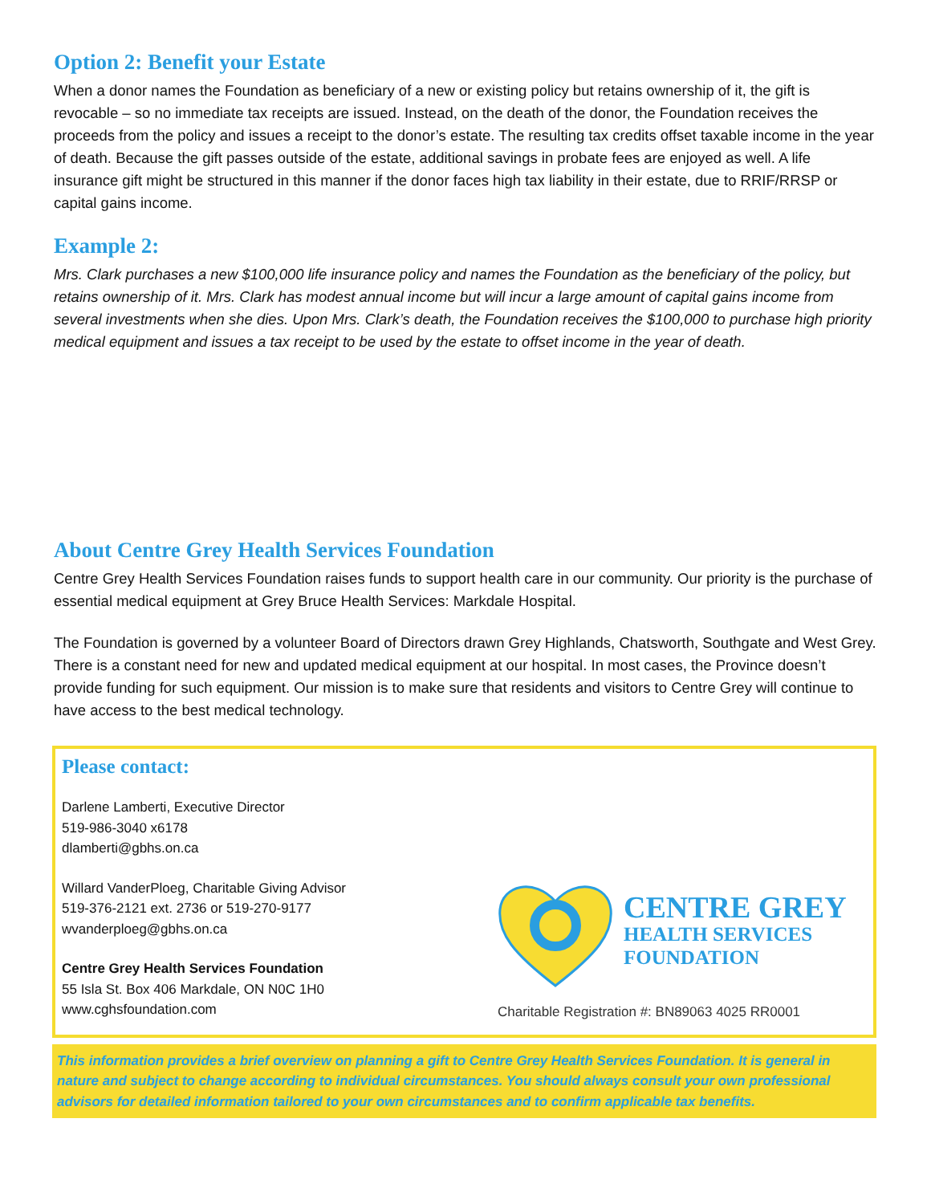Option 2: Benefit your Estate
When a donor names the Foundation as beneficiary of a new or existing policy but retains ownership of it, the gift is revocable – so no immediate tax receipts are issued. Instead, on the death of the donor, the Foundation receives the proceeds from the policy and issues a receipt to the donor’s estate. The resulting tax credits offset taxable income in the year of death. Because the gift passes outside of the estate, additional savings in probate fees are enjoyed as well. A life insurance gift might be structured in this manner if the donor faces high tax liability in their estate, due to RRIF/RRSP or capital gains income.
Example 2:
Mrs. Clark purchases a new $100,000 life insurance policy and names the Foundation as the beneficiary of the policy, but retains ownership of it. Mrs. Clark has modest annual income but will incur a large amount of capital gains income from several investments when she dies. Upon Mrs. Clark’s death, the Foundation receives the $100,000 to purchase high priority medical equipment and issues a tax receipt to be used by the estate to offset income in the year of death.
About Centre Grey Health Services Foundation
Centre Grey Health Services Foundation raises funds to support health care in our community. Our priority is the purchase of essential medical equipment at Grey Bruce Health Services: Markdale Hospital.
The Foundation is governed by a volunteer Board of Directors drawn Grey Highlands, Chatsworth, Southgate and West Grey. There is a constant need for new and updated medical equipment at our hospital. In most cases, the Province doesn’t provide funding for such equipment. Our mission is to make sure that residents and visitors to Centre Grey will continue to have access to the best medical technology.
Please contact:
Darlene Lamberti, Executive Director
519-986-3040 x6178
dlamberti@gbhs.on.ca
Willard VanderPloeg, Charitable Giving Advisor
519-376-2121 ext. 2736 or 519-270-9177
wvanderploeg@gbhs.on.ca
Centre Grey Health Services Foundation
55 Isla St. Box 406 Markdale, ON N0C 1H0
www.cghsfoundation.com
CENTRE GREY
HEALTH SERVICES
FOUNDATION
Charitable Registration #: BN89063 4025 RR0001
This information provides a brief overview on planning a gift to Centre Grey Health Services Foundation. It is general in nature and subject to change according to individual circumstances. You should always consult your own professional advisors for detailed information tailored to your own circumstances and to confirm applicable tax benefits.